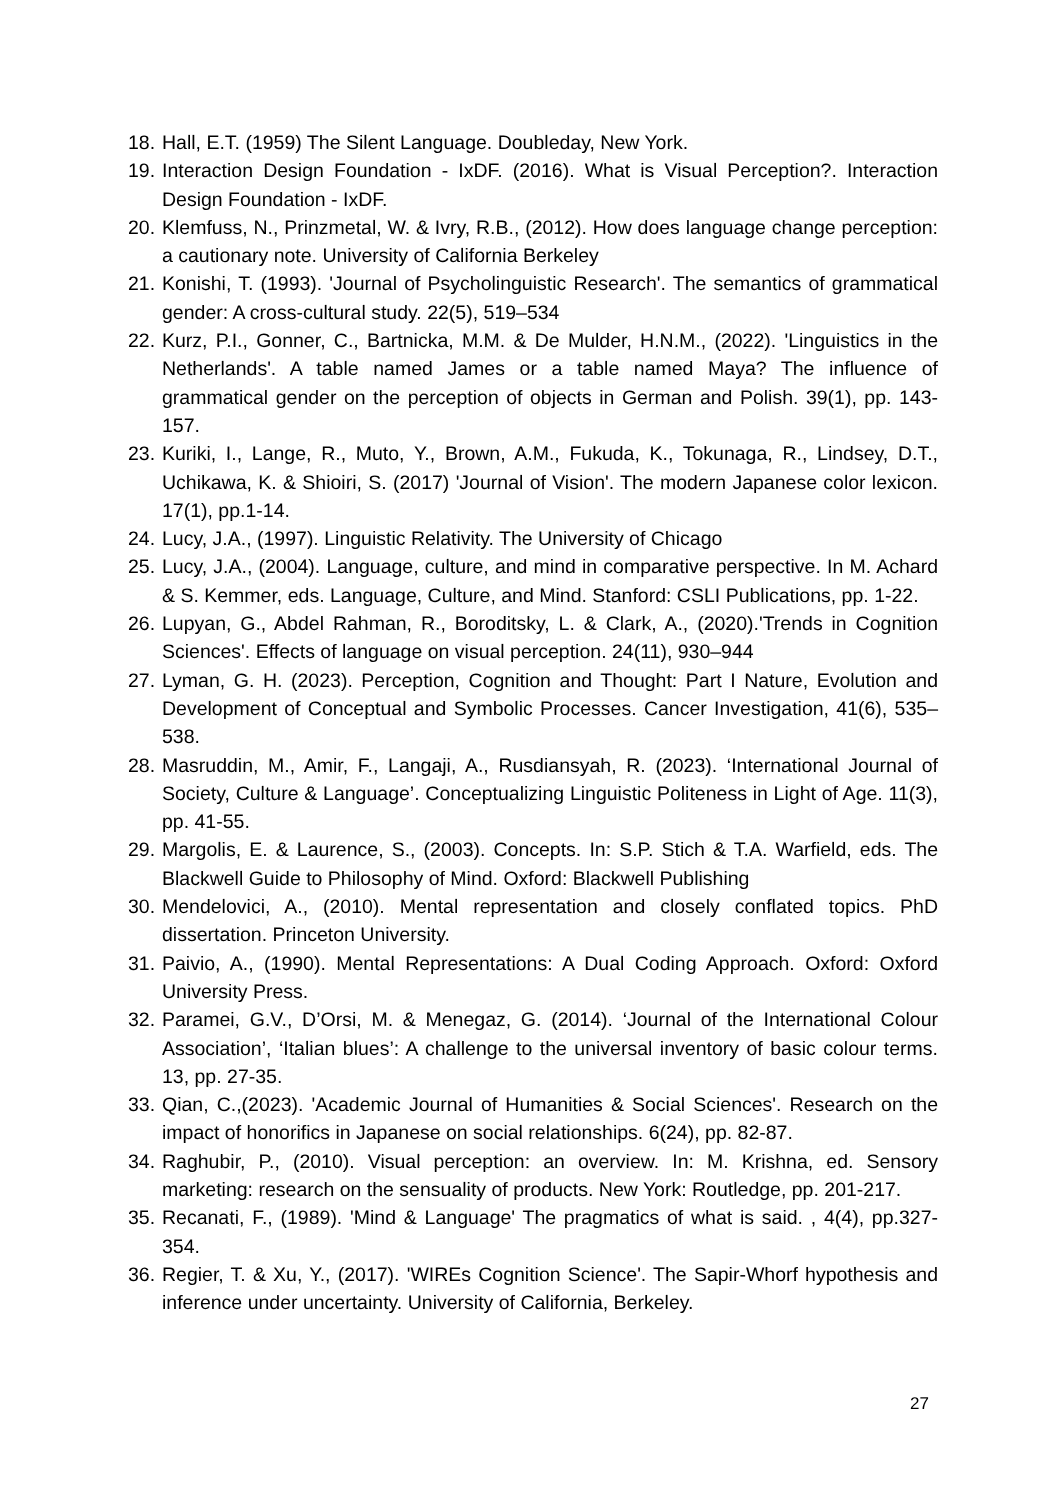18. Hall, E.T. (1959) The Silent Language. Doubleday, New York.
19. Interaction Design Foundation - IxDF. (2016). What is Visual Perception?. Interaction Design Foundation - IxDF.
20. Klemfuss, N., Prinzmetal, W. & Ivry, R.B., (2012). How does language change perception: a cautionary note. University of California Berkeley
21. Konishi, T. (1993). 'Journal of Psycholinguistic Research'. The semantics of grammatical gender: A cross-cultural study. 22(5), 519–534
22. Kurz, P.I., Gonner, C., Bartnicka, M.M. & De Mulder, H.N.M., (2022). 'Linguistics in the Netherlands'. A table named James or a table named Maya? The influence of grammatical gender on the perception of objects in German and Polish. 39(1), pp. 143-157.
23. Kuriki, I., Lange, R., Muto, Y., Brown, A.M., Fukuda, K., Tokunaga, R., Lindsey, D.T., Uchikawa, K. & Shioiri, S. (2017) 'Journal of Vision'. The modern Japanese color lexicon. 17(1), pp.1-14.
24. Lucy, J.A., (1997). Linguistic Relativity. The University of Chicago
25. Lucy, J.A., (2004). Language, culture, and mind in comparative perspective. In M. Achard & S. Kemmer, eds. Language, Culture, and Mind. Stanford: CSLI Publications, pp. 1-22.
26. Lupyan, G., Abdel Rahman, R., Boroditsky, L. & Clark, A., (2020).'Trends in Cognition Sciences'. Effects of language on visual perception. 24(11), 930–944
27. Lyman, G. H. (2023). Perception, Cognition and Thought: Part I Nature, Evolution and Development of Conceptual and Symbolic Processes. Cancer Investigation, 41(6), 535–538.
28. Masruddin, M., Amir, F., Langaji, A., Rusdiansyah, R. (2023). ‘International Journal of Society, Culture & Language’. Conceptualizing Linguistic Politeness in Light of Age. 11(3), pp. 41-55.
29. Margolis, E. & Laurence, S., (2003). Concepts. In: S.P. Stich & T.A. Warfield, eds. The Blackwell Guide to Philosophy of Mind. Oxford: Blackwell Publishing
30. Mendelovici, A., (2010). Mental representation and closely conflated topics. PhD dissertation. Princeton University.
31. Paivio, A., (1990). Mental Representations: A Dual Coding Approach. Oxford: Oxford University Press.
32. Paramei, G.V., D’Orsi, M. & Menegaz, G. (2014). ‘Journal of the International Colour Association’, ‘Italian blues’: A challenge to the universal inventory of basic colour terms. 13, pp. 27-35.
33. Qian, C.,(2023). 'Academic Journal of Humanities & Social Sciences'. Research on the impact of honorifics in Japanese on social relationships. 6(24), pp. 82-87.
34. Raghubir, P., (2010). Visual perception: an overview. In: M. Krishna, ed. Sensory marketing: research on the sensuality of products. New York: Routledge, pp. 201-217.
35. Recanati, F., (1989). 'Mind & Language' The pragmatics of what is said. , 4(4), pp.327-354.
36. Regier, T. & Xu, Y., (2017). 'WIREs Cognition Science'. The Sapir-Whorf hypothesis and inference under uncertainty. University of California, Berkeley.
27